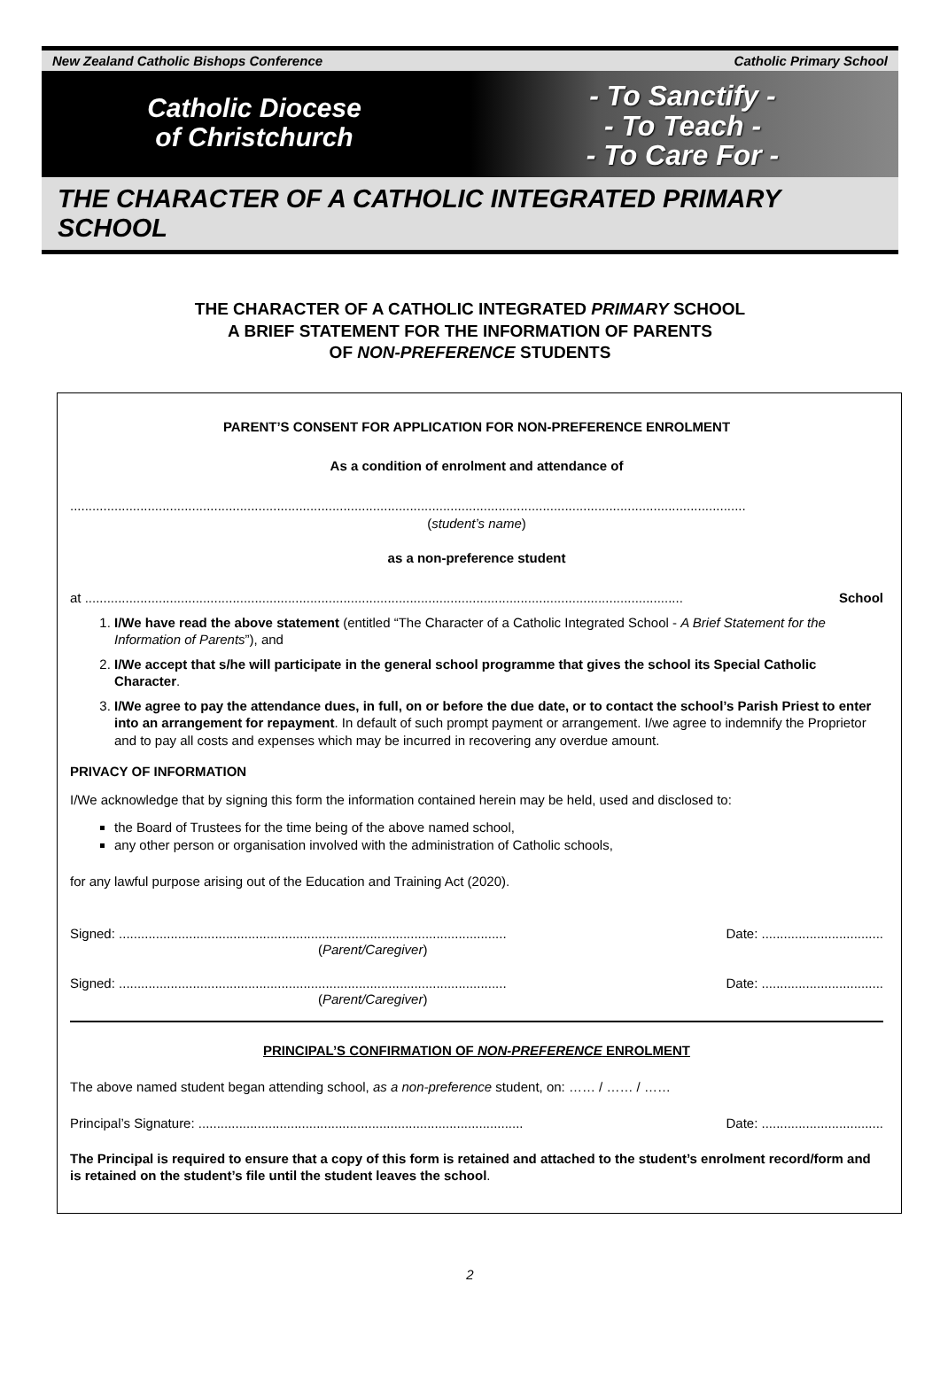New Zealand Catholic Bishops Conference Catholic Primary School
Catholic Diocese
of Christchurch
- To Sanctify -
- To Teach -
- To Care For -
THE CHARACTER OF A CATHOLIC INTEGRATED PRIMARY SCHOOL
THE CHARACTER OF A CATHOLIC INTEGRATED PRIMARY SCHOOL
A BRIEF STATEMENT FOR THE INFORMATION OF PARENTS
OF NON-PREFERENCE STUDENTS
PARENT’S CONSENT FOR APPLICATION FOR NON-PREFERENCE ENROLMENT
As a condition of enrolment and attendance of
.......................................................................................................................................................................................
(student’s name)
as a non-preference student
at .................................................................................................................................................................. School
1. I/We have read the above statement (entitled “The Character of a Catholic Integrated School - A Brief Statement for the Information of Parents”), and
2. I/We accept that s/he will participate in the general school programme that gives the school its Special Catholic Character.
3. I/We agree to pay the attendance dues, in full, on or before the due date, or to contact the school’s Parish Priest to enter into an arrangement for repayment. In default of such prompt payment or arrangement. I/we agree to indemnify the Proprietor and to pay all costs and expenses which may be incurred in recovering any overdue amount.
PRIVACY OF INFORMATION
I/We acknowledge that by signing this form the information contained herein may be held, used and disclosed to:
the Board of Trustees for the time being of the above named school,
any other person or organisation involved with the administration of Catholic schools,
for any lawful purpose arising out of the Education and Training Act (2020).
Signed: ......................................................................................................... Date: .................................
(Parent/Caregiver)
Signed: ......................................................................................................... Date: .................................
(Parent/Caregiver)
PRINCIPAL’S CONFIRMATION OF NON-PREFERENCE ENROLMENT
The above named student began attending school, as a non-preference student, on: …… / …… / ……
Principal’s Signature: ........................................................................................ Date: .................................
The Principal is required to ensure that a copy of this form is retained and attached to the student’s enrolment record/form and is retained on the student’s file until the student leaves the school.
2